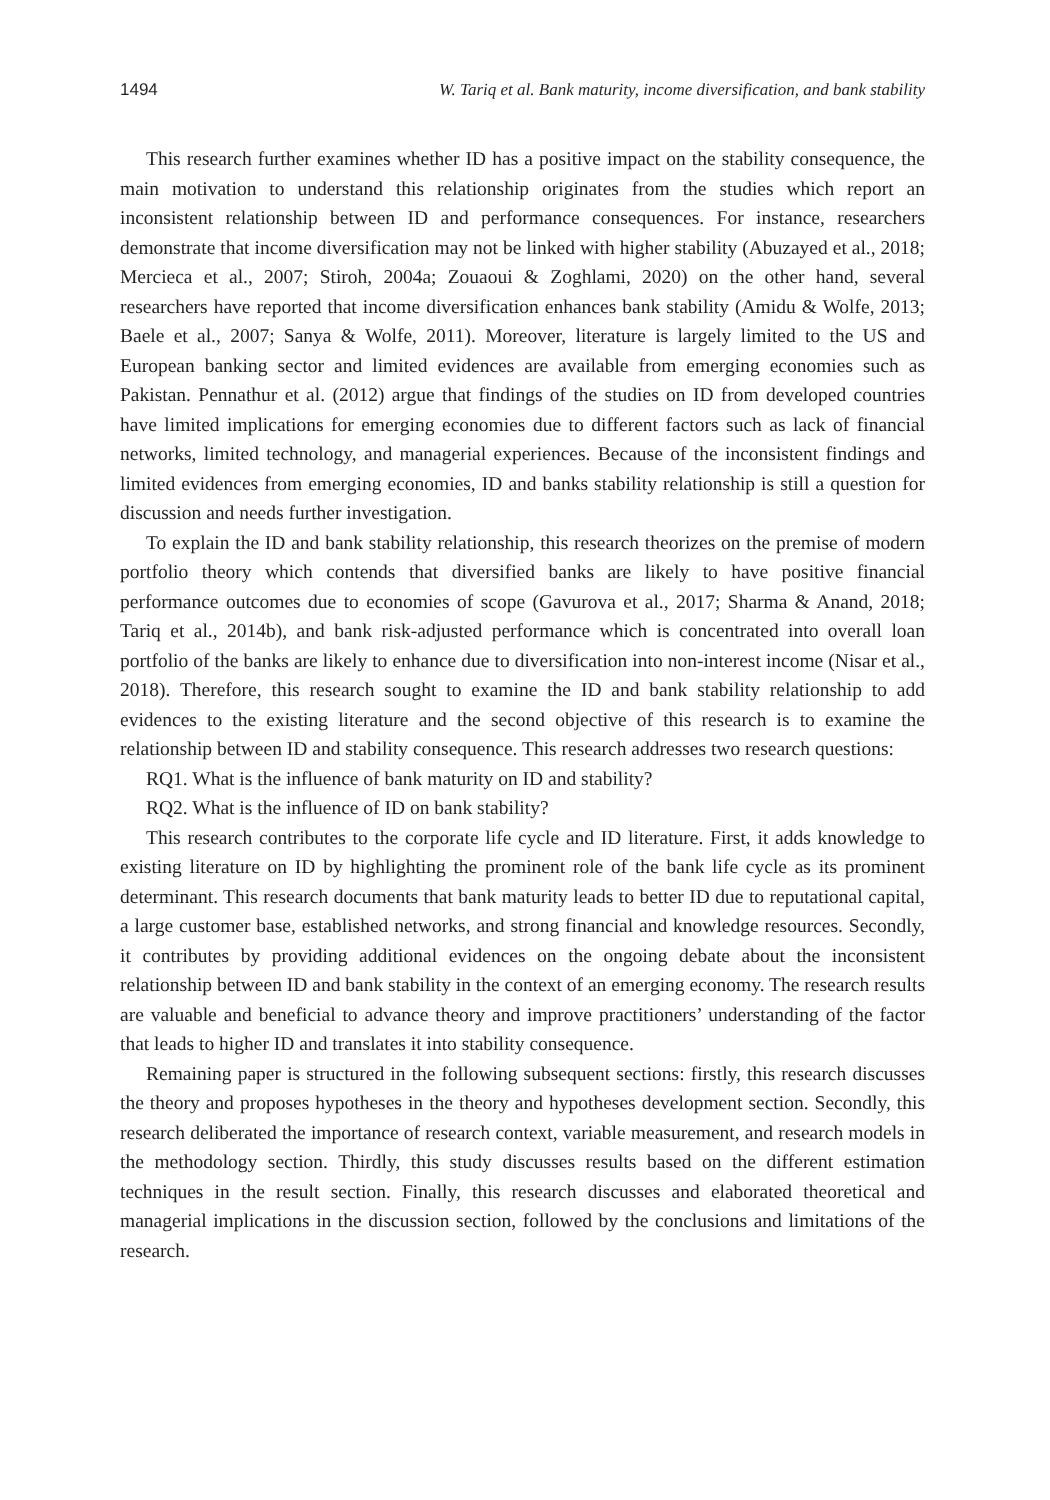1494 W. Tariq et al. Bank maturity, income diversification, and bank stability
This research further examines whether ID has a positive impact on the stability consequence, the main motivation to understand this relationship originates from the studies which report an inconsistent relationship between ID and performance consequences. For instance, researchers demonstrate that income diversification may not be linked with higher stability (Abuzayed et al., 2018; Mercieca et al., 2007; Stiroh, 2004a; Zouaoui & Zoghlami, 2020) on the other hand, several researchers have reported that income diversification enhances bank stability (Amidu & Wolfe, 2013; Baele et al., 2007; Sanya & Wolfe, 2011). Moreover, literature is largely limited to the US and European banking sector and limited evidences are available from emerging economies such as Pakistan. Pennathur et al. (2012) argue that findings of the studies on ID from developed countries have limited implications for emerging economies due to different factors such as lack of financial networks, limited technology, and managerial experiences. Because of the inconsistent findings and limited evidences from emerging economies, ID and banks stability relationship is still a question for discussion and needs further investigation.
To explain the ID and bank stability relationship, this research theorizes on the premise of modern portfolio theory which contends that diversified banks are likely to have positive financial performance outcomes due to economies of scope (Gavurova et al., 2017; Sharma & Anand, 2018; Tariq et al., 2014b), and bank risk-adjusted performance which is concentrated into overall loan portfolio of the banks are likely to enhance due to diversification into non-interest income (Nisar et al., 2018). Therefore, this research sought to examine the ID and bank stability relationship to add evidences to the existing literature and the second objective of this research is to examine the relationship between ID and stability consequence. This research addresses two research questions:
RQ1. What is the influence of bank maturity on ID and stability?
RQ2. What is the influence of ID on bank stability?
This research contributes to the corporate life cycle and ID literature. First, it adds knowledge to existing literature on ID by highlighting the prominent role of the bank life cycle as its prominent determinant. This research documents that bank maturity leads to better ID due to reputational capital, a large customer base, established networks, and strong financial and knowledge resources. Secondly, it contributes by providing additional evidences on the ongoing debate about the inconsistent relationship between ID and bank stability in the context of an emerging economy. The research results are valuable and beneficial to advance theory and improve practitioners’ understanding of the factor that leads to higher ID and translates it into stability consequence.
Remaining paper is structured in the following subsequent sections: firstly, this research discusses the theory and proposes hypotheses in the theory and hypotheses development section. Secondly, this research deliberated the importance of research context, variable measurement, and research models in the methodology section. Thirdly, this study discusses results based on the different estimation techniques in the result section. Finally, this research discusses and elaborated theoretical and managerial implications in the discussion section, followed by the conclusions and limitations of the research.